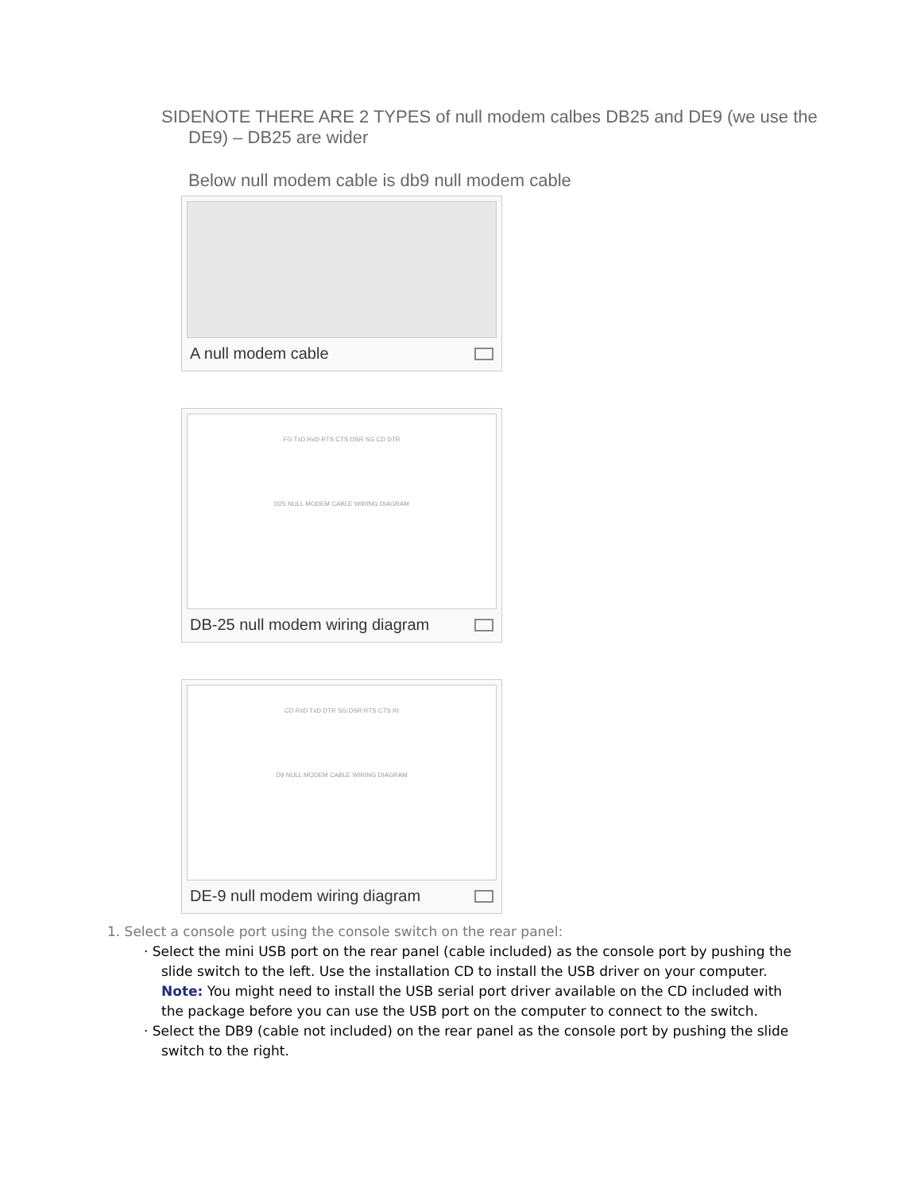SIDENOTE THERE ARE 2 TYPES of null modem calbes DB25 and DE9 (we use the DE9) – DB25 are wider
Below null modem cable is db9 null modem cable
A null modem cable
FG TxD RxD RTS CTS DSR SG CD DTR
D25 NULL MODEM CABLE WIRING DIAGRAM
DB-25 null modem wiring diagram
CD RxD TxD DTR SG DSR RTS CTS RI
D9 NULL MODEM CABLE WIRING DIAGRAM
DE-9 null modem wiring diagram
1. Select a console port using the console switch on the rear panel:
· Select the mini USB port on the rear panel (cable included) as the console port by pushing the slide switch to the left. Use the installation CD to install the USB driver on your computer. Note: You might need to install the USB serial port driver available on the CD included with the package before you can use the USB port on the computer to connect to the switch.
· Select the DB9 (cable not included) on the rear panel as the console port by pushing the slide switch to the right.